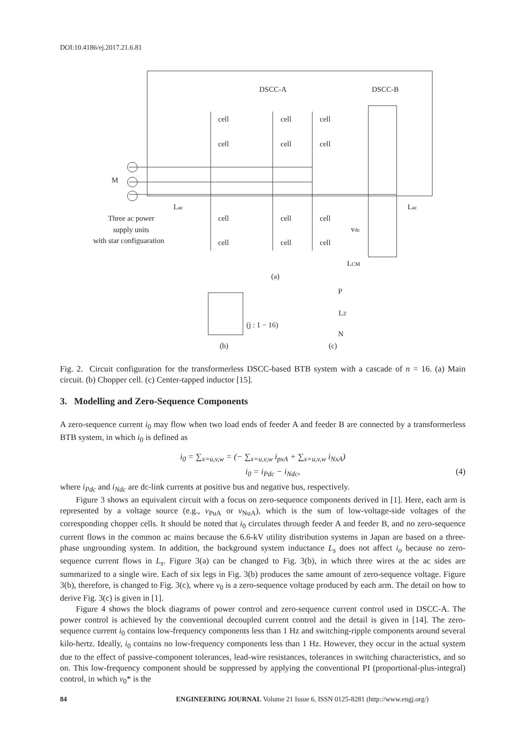DOI:10.4186/ej.2017.21.6.81
DSCC-A
DSCC-B
cell
cell
cell
cell
cell
cell
cell
cell
cell
cell
cell
cell
M
Three ac power
supply units
with star configuaration
(a)
(b)
(c)
P
N
LZ
(j : 1 − 16)
Lac
Lac
LCM
vdc
Fig. 2. Circuit configuration for the transformerless DSCC-based BTB system with a cascade of n = 16. (a) Main circuit. (b) Chopper cell. (c) Center-tapped inductor [15].
3. Modelling and Zero-Sequence Components
A zero-sequence current i<sub>0</sub> may flow when two load ends of feeder A and feeder B are connected by a transformerless BTB system, in which i<sub>0</sub> is defined as
i<sub>0</sub> = ∑<sub>x=u,v,w</sub> = (− ∑<sub>x=u,v,w</sub> i<sub>pxA</sub> + ∑<sub>x=u,v,w</sub> i<sub>NxA</sub>)
i<sub>0</sub> = i<sub>Pdc</sub> − i<sub>Ndc</sub>, (4)
where i<sub>Pdc</sub> and i<sub>Ndc</sub> are dc-link currents at positive bus and negative bus, respectively.
Figure 3 shows an equivalent circuit with a focus on zero-sequence components derived in [1]. Here, each arm is represented by a voltage source (e.g., v<sub>PuA</sub> or v<sub>NuA</sub>), which is the sum of low-voltage-side voltages of the corresponding chopper cells. It should be noted that i<sub>0</sub> circulates through feeder A and feeder B, and no zero-sequence current flows in the common ac mains because the 6.6-kV utility distribution systems in Japan are based on a three-phase ungrounding system. In addition, the background system inductance L<sub>s</sub> does not affect i<sub>o</sub> because no zero-sequence current flows in L<sub>s</sub>. Figure 3(a) can be changed to Fig. 3(b), in which three wires at the ac sides are summarized to a single wire. Each of six legs in Fig. 3(b) produces the same amount of zero-sequence voltage. Figure 3(b), therefore, is changed to Fig. 3(c), where v<sub>0</sub> is a zero-sequence voltage produced by each arm. The detail on how to derive Fig. 3(c) is given in [1].
Figure 4 shows the block diagrams of power control and zero-sequence current control used in DSCC-A. The power control is achieved by the conventional decoupled current control and the detail is given in [14]. The zero-sequence current i<sub>0</sub> contains low-frequency components less than 1 Hz and switching-ripple components around several kilo-hertz. Ideally, i<sub>0</sub> contains no low-frequency components less than 1 Hz. However, they occur in the actual system due to the effect of passive-component tolerances, lead-wire resistances, tolerances in switching characteristics, and so on. This low-frequency component should be suppressed by applying the conventional PI (proportional-plus-integral) control, in which v<sub>0</sub>* is the
84 ENGINEERING JOURNAL Volume 21 Issue 6, ISSN 0125-8281 (http://www.engj.org/)